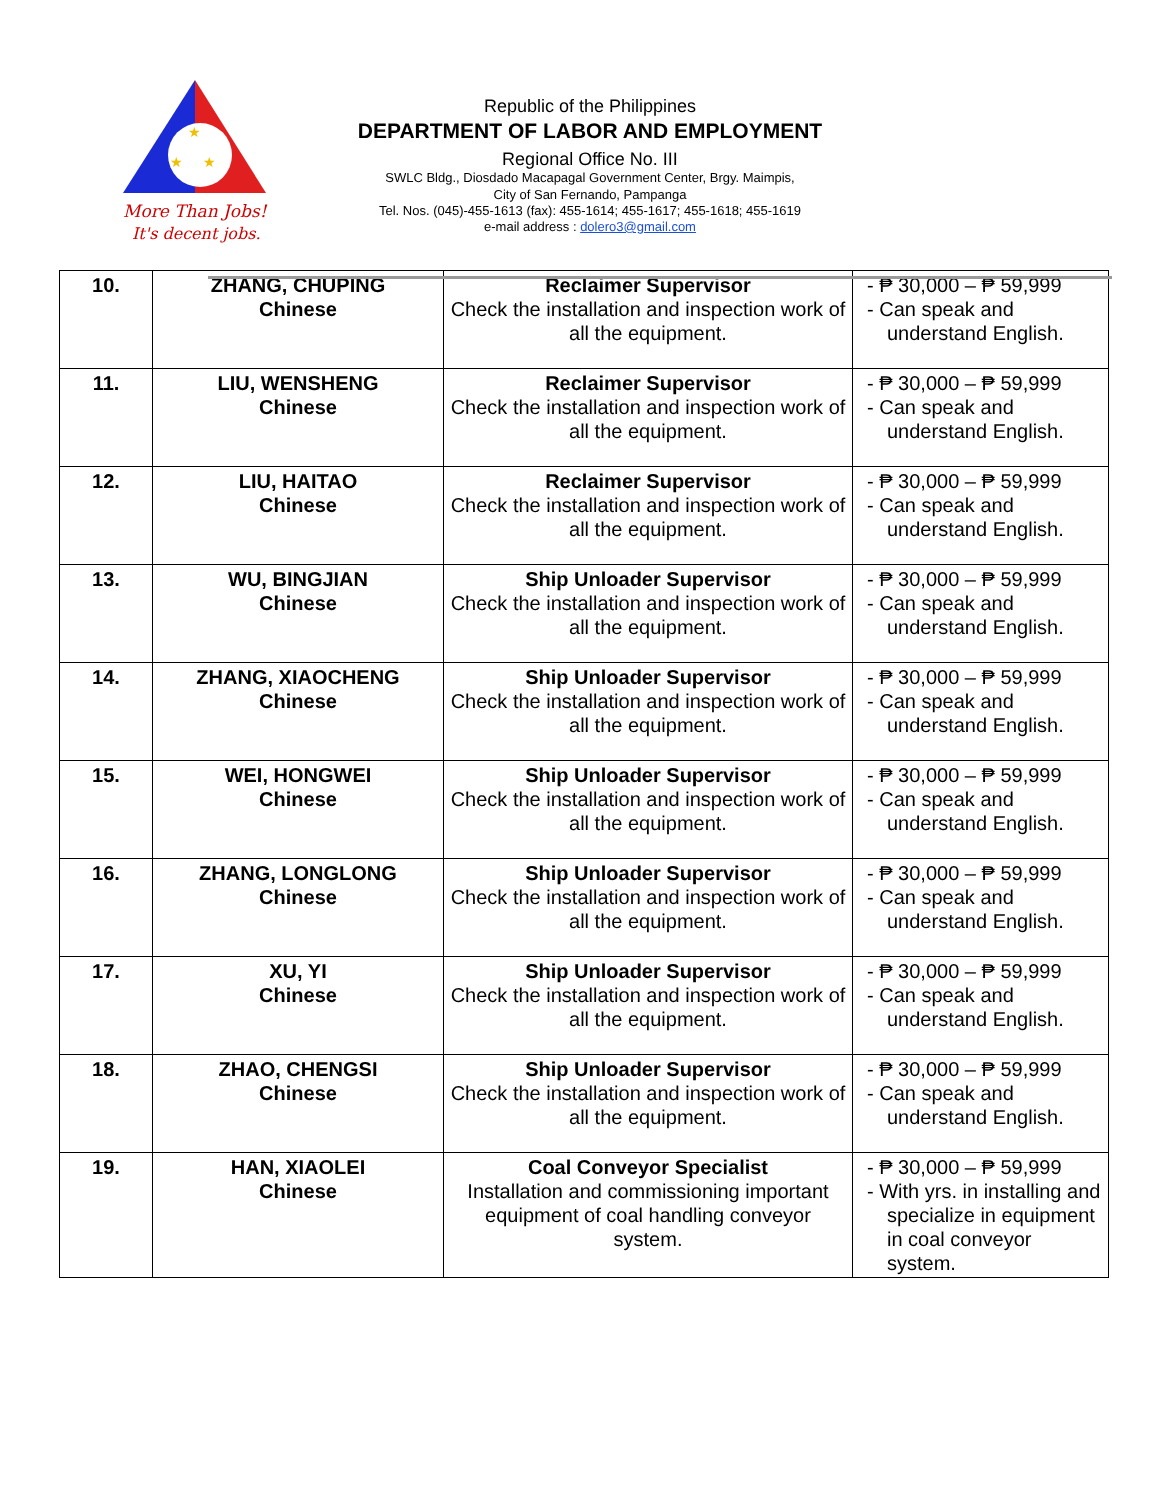★
★
★
More Than Jobs!
It's decent jobs.
Republic of the Philippines
DEPARTMENT OF LABOR AND EMPLOYMENT
Regional Office No. III
SWLC Bldg., Diosdado Macapagal Government Center, Brgy. Maimpis,
City of San Fernando, Pampanga
Tel. Nos. (045)-455-1613 (fax): 455-1614; 455-1617; 455-1618; 455-1619
e-mail address : dolero3@gmail.com
| 10. | ZHANG, CHUPING Chinese | Reclaimer Supervisor Check the installation and inspection work of all the equipment. | - ₱ 30,000 – ₱ 59,999 - Can speak and understand English. |
| 11. | LIU, WENSHENG Chinese | Reclaimer Supervisor Check the installation and inspection work of all the equipment. | - ₱ 30,000 – ₱ 59,999 - Can speak and understand English. |
| 12. | LIU, HAITAO Chinese | Reclaimer Supervisor Check the installation and inspection work of all the equipment. | - ₱ 30,000 – ₱ 59,999 - Can speak and understand English. |
| 13. | WU, BINGJIAN Chinese | Ship Unloader Supervisor Check the installation and inspection work of all the equipment. | - ₱ 30,000 – ₱ 59,999 - Can speak and understand English. |
| 14. | ZHANG, XIAOCHENG Chinese | Ship Unloader Supervisor Check the installation and inspection work of all the equipment. | - ₱ 30,000 – ₱ 59,999 - Can speak and understand English. |
| 15. | WEI, HONGWEI Chinese | Ship Unloader Supervisor Check the installation and inspection work of all the equipment. | - ₱ 30,000 – ₱ 59,999 - Can speak and understand English. |
| 16. | ZHANG, LONGLONG Chinese | Ship Unloader Supervisor Check the installation and inspection work of all the equipment. | - ₱ 30,000 – ₱ 59,999 - Can speak and understand English. |
| 17. | XU, YI Chinese | Ship Unloader Supervisor Check the installation and inspection work of all the equipment. | - ₱ 30,000 – ₱ 59,999 - Can speak and understand English. |
| 18. | ZHAO, CHENGSI Chinese | Ship Unloader Supervisor Check the installation and inspection work of all the equipment. | - ₱ 30,000 – ₱ 59,999 - Can speak and understand English. |
| 19. | HAN, XIAOLEI Chinese | Coal Conveyor Specialist Installation and commissioning important equipment of coal handling conveyor system. | - ₱ 30,000 – ₱ 59,999 - With yrs. in installing and specialize in equipment in coal conveyor system. |